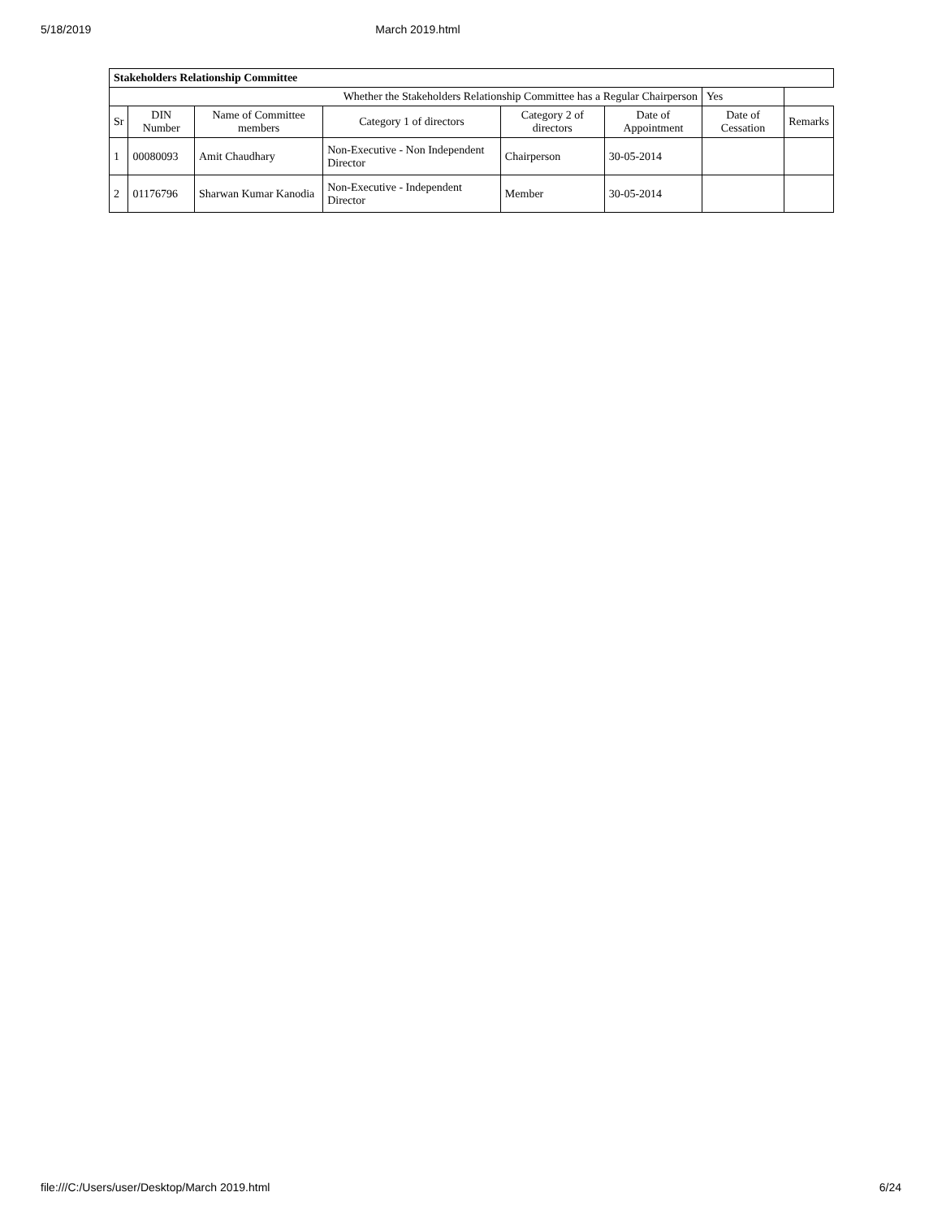5/18/2019 March 2019.html
| Stakeholders Relationship Committee | | | | | | | |
| Whether the Stakeholders Relationship Committee has a Regular Chairperson | | | | | | Yes | |
| Sr | DIN Number | Name of Committee members | Category 1 of directors | Category 2 of directors | Date of Appointment | Date of Cessation | Remarks |
| 1 | 00080093 | Amit Chaudhary | Non-Executive - Non Independent Director | Chairperson | 30-05-2014 | | |
| 2 | 01176796 | Sharwan Kumar Kanodia | Non-Executive - Independent Director | Member | 30-05-2014 | | |
file:///C:/Users/user/Desktop/March 2019.html 6/24